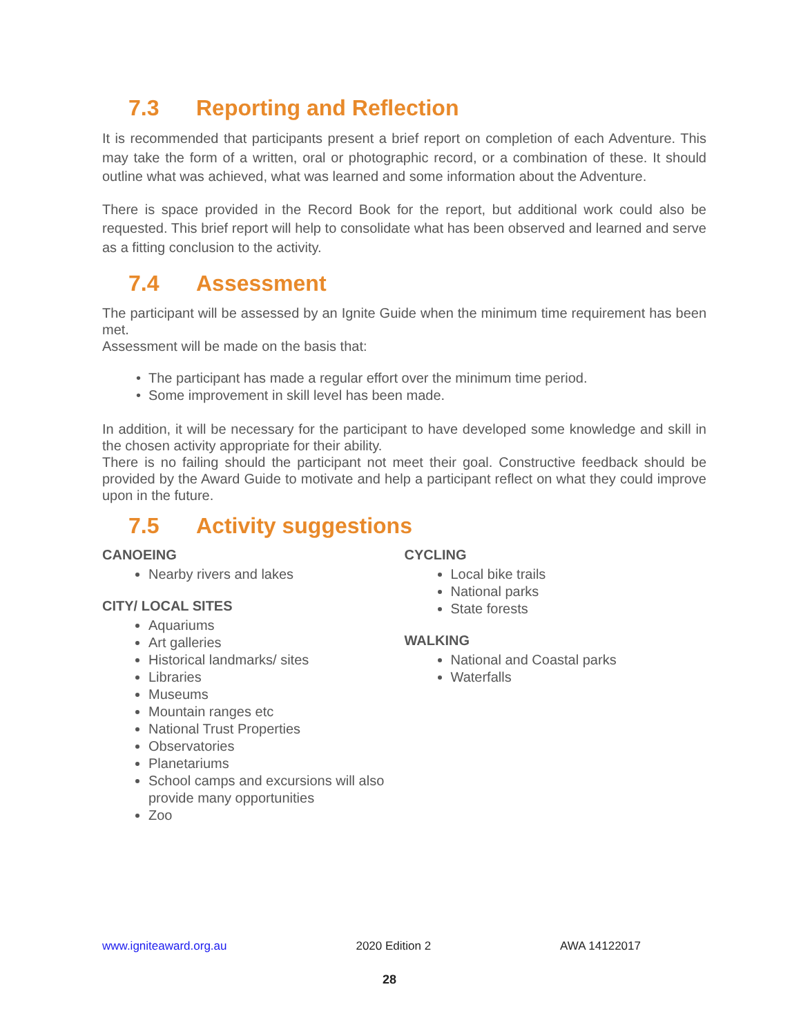7.3 Reporting and Reflection
It is recommended that participants present a brief report on completion of each Adventure. This may take the form of a written, oral or photographic record, or a combination of these. It should outline what was achieved, what was learned and some information about the Adventure.
There is space provided in the Record Book for the report, but additional work could also be requested. This brief report will help to consolidate what has been observed and learned and serve as a fitting conclusion to the activity.
7.4 Assessment
The participant will be assessed by an Ignite Guide when the minimum time requirement has been met.
Assessment will be made on the basis that:
The participant has made a regular effort over the minimum time period.
Some improvement in skill level has been made.
In addition, it will be necessary for the participant to have developed some knowledge and skill in the chosen activity appropriate for their ability.
There is no failing should the participant not meet their goal. Constructive feedback should be provided by the Award Guide to motivate and help a participant reflect on what they could improve upon in the future.
7.5 Activity suggestions
CANOEING
Nearby rivers and lakes
CITY/ LOCAL SITES
Aquariums
Art galleries
Historical landmarks/ sites
Libraries
Museums
Mountain ranges etc
National Trust Properties
Observatories
Planetariums
School camps and excursions will also provide many opportunities
Zoo
CYCLING
Local bike trails
National parks
State forests
WALKING
National and Coastal parks
Waterfalls
www.igniteaward.org.au 2020 Edition 2 AWA 14122017
28